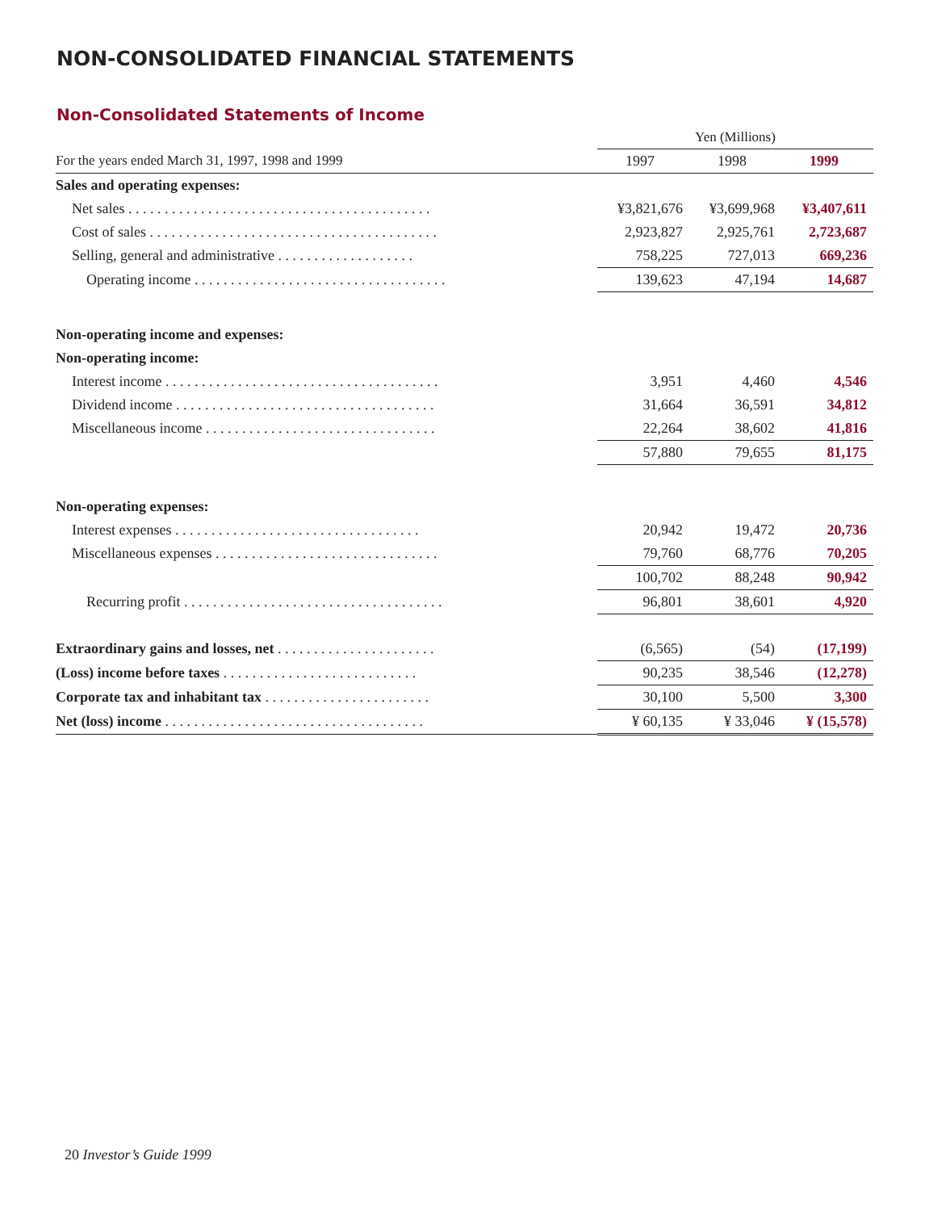NON-CONSOLIDATED FINANCIAL STATEMENTS
Non-Consolidated Statements of Income
| | Yen (Millions) | | |
| For the years ended March 31, 1997, 1998 and 1999 | 1997 | 1998 | 1999 |
| Sales and operating expenses: | | | |
| Net sales . . . . . . . . . . . . . . . . . . . . . . . . . . . . . . . . . . . . . . . . . . | ¥3,821,676 | ¥3,699,968 | ¥3,407,611 |
| Cost of sales . . . . . . . . . . . . . . . . . . . . . . . . . . . . . . . . . . . . . . . . | 2,923,827 | 2,925,761 | 2,723,687 |
| Selling, general and administrative . . . . . . . . . . . . . . . . . . . | 758,225 | 727,013 | 669,236 |
| Operating income . . . . . . . . . . . . . . . . . . . . . . . . . . . . . . . . . . . | 139,623 | 47,194 | 14,687 |
| Non-operating income and expenses: | | | |
| Non-operating income: | | | |
| Interest income . . . . . . . . . . . . . . . . . . . . . . . . . . . . . . . . . . . . . . | 3,951 | 4,460 | 4,546 |
| Dividend income . . . . . . . . . . . . . . . . . . . . . . . . . . . . . . . . . . . . | 31,664 | 36,591 | 34,812 |
| Miscellaneous income . . . . . . . . . . . . . . . . . . . . . . . . . . . . . . . . | 22,264 | 38,602 | 41,816 |
| | 57,880 | 79,655 | 81,175 |
| Non-operating expenses: | | | |
| Interest expenses . . . . . . . . . . . . . . . . . . . . . . . . . . . . . . . . . . | 20,942 | 19,472 | 20,736 |
| Miscellaneous expenses . . . . . . . . . . . . . . . . . . . . . . . . . . . . . . . | 79,760 | 68,776 | 70,205 |
| | 100,702 | 88,248 | 90,942 |
| Recurring profit . . . . . . . . . . . . . . . . . . . . . . . . . . . . . . . . . . . . | 96,801 | 38,601 | 4,920 |
| Extraordinary gains and losses, net . . . . . . . . . . . . . . . . . . . . . . | (6,565) | (54) | (17,199) |
| (Loss) income before taxes . . . . . . . . . . . . . . . . . . . . . . . . . . . | 90,235 | 38,546 | (12,278) |
| Corporate tax and inhabitant tax . . . . . . . . . . . . . . . . . . . . . . . | 30,100 | 5,500 | 3,300 |
| Net (loss) income . . . . . . . . . . . . . . . . . . . . . . . . . . . . . . . . . . . . | ¥ 60,135 | ¥ 33,046 | ¥ (15,578) |
20 Investor’s Guide 1999